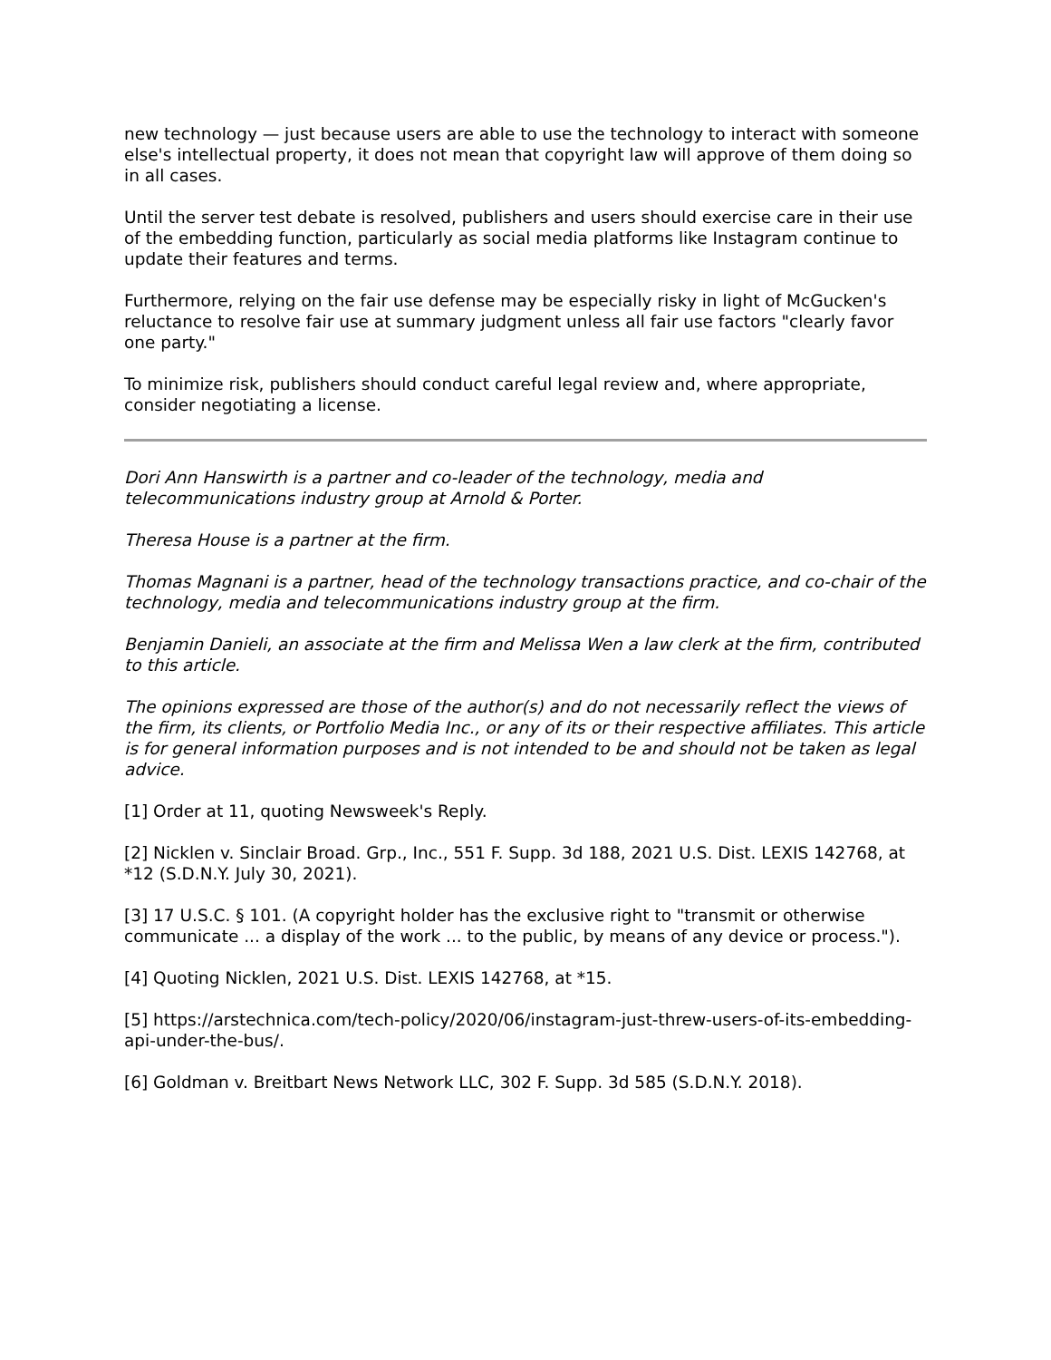new technology — just because users are able to use the technology to interact with someone else's intellectual property, it does not mean that copyright law will approve of them doing so in all cases.
Until the server test debate is resolved, publishers and users should exercise care in their use of the embedding function, particularly as social media platforms like Instagram continue to update their features and terms.
Furthermore, relying on the fair use defense may be especially risky in light of McGucken's reluctance to resolve fair use at summary judgment unless all fair use factors "clearly favor one party."
To minimize risk, publishers should conduct careful legal review and, where appropriate, consider negotiating a license.
Dori Ann Hanswirth is a partner and co-leader of the technology, media and telecommunications industry group at Arnold & Porter.
Theresa House is a partner at the firm.
Thomas Magnani is a partner, head of the technology transactions practice, and co-chair of the technology, media and telecommunications industry group at the firm.
Benjamin Danieli, an associate at the firm and Melissa Wen a law clerk at the firm, contributed to this article.
The opinions expressed are those of the author(s) and do not necessarily reflect the views of the firm, its clients, or Portfolio Media Inc., or any of its or their respective affiliates. This article is for general information purposes and is not intended to be and should not be taken as legal advice.
[1] Order at 11, quoting Newsweek's Reply.
[2] Nicklen v. Sinclair Broad. Grp., Inc., 551 F. Supp. 3d 188, 2021 U.S. Dist. LEXIS 142768, at *12 (S.D.N.Y. July 30, 2021).
[3] 17 U.S.C. § 101. (A copyright holder has the exclusive right to "transmit or otherwise communicate ... a display of the work ... to the public, by means of any device or process.").
[4] Quoting Nicklen, 2021 U.S. Dist. LEXIS 142768, at *15.
[5] https://arstechnica.com/tech-policy/2020/06/instagram-just-threw-users-of-its-embedding-api-under-the-bus/.
[6] Goldman v. Breitbart News Network LLC, 302 F. Supp. 3d 585 (S.D.N.Y. 2018).